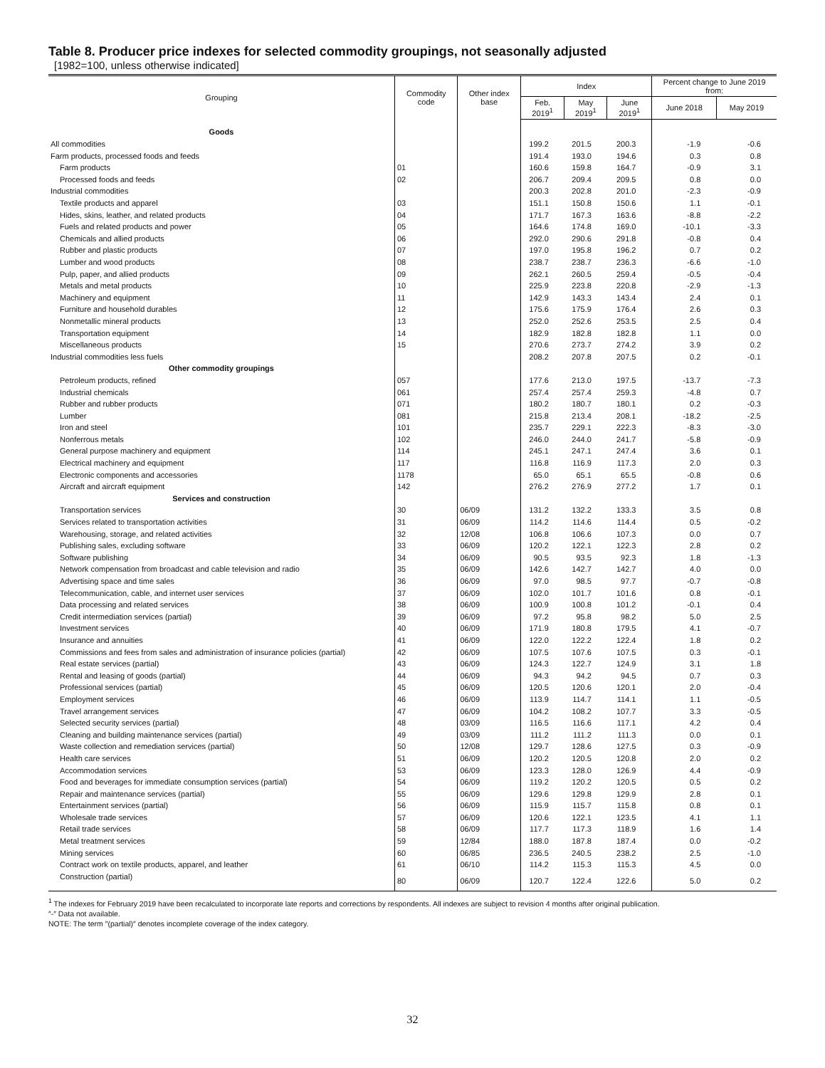Table 8. Producer price indexes for selected commodity groupings, not seasonally adjusted
[1982=100, unless otherwise indicated]
| Grouping | Commodity code | Other index base | Index | | | Percent change to June 2019 from: | |
| --- | --- | --- | --- | --- | --- | --- | --- |
| | | | Feb. 2019<sup>1</sup> | May 2019<sup>1</sup> | June 2019<sup>1</sup> | June 2018 | May 2019 |
| Goods | | | | | | | |
| All commodities | | | 199.2 | 201.5 | 200.3 | -1.9 | -0.6 |
| Farm products, processed foods and feeds | | | 191.4 | 193.0 | 194.6 | 0.3 | 0.8 |
| Farm products | 01 | | 160.6 | 159.8 | 164.7 | -0.9 | 3.1 |
| Processed foods and feeds | 02 | | 206.7 | 209.4 | 209.5 | 0.8 | 0.0 |
| Industrial commodities | | | 200.3 | 202.8 | 201.0 | -2.3 | -0.9 |
| Textile products and apparel | 03 | | 151.1 | 150.8 | 150.6 | 1.1 | -0.1 |
| Hides, skins, leather, and related products | 04 | | 171.7 | 167.3 | 163.6 | -8.8 | -2.2 |
| Fuels and related products and power | 05 | | 164.6 | 174.8 | 169.0 | -10.1 | -3.3 |
| Chemicals and allied products | 06 | | 292.0 | 290.6 | 291.8 | -0.8 | 0.4 |
| Rubber and plastic products | 07 | | 197.0 | 195.8 | 196.2 | 0.7 | 0.2 |
| Lumber and wood products | 08 | | 238.7 | 238.7 | 236.3 | -6.6 | -1.0 |
| Pulp, paper, and allied products | 09 | | 262.1 | 260.5 | 259.4 | -0.5 | -0.4 |
| Metals and metal products | 10 | | 225.9 | 223.8 | 220.8 | -2.9 | -1.3 |
| Machinery and equipment | 11 | | 142.9 | 143.3 | 143.4 | 2.4 | 0.1 |
| Furniture and household durables | 12 | | 175.6 | 175.9 | 176.4 | 2.6 | 0.3 |
| Nonmetallic mineral products | 13 | | 252.0 | 252.6 | 253.5 | 2.5 | 0.4 |
| Transportation equipment | 14 | | 182.9 | 182.8 | 182.8 | 1.1 | 0.0 |
| Miscellaneous products | 15 | | 270.6 | 273.7 | 274.2 | 3.9 | 0.2 |
| Industrial commodities less fuels | | | 208.2 | 207.8 | 207.5 | 0.2 | -0.1 |
| Other commodity groupings | | | | | | | |
| Petroleum products, refined | 057 | | 177.6 | 213.0 | 197.5 | -13.7 | -7.3 |
| Industrial chemicals | 061 | | 257.4 | 257.4 | 259.3 | -4.8 | 0.7 |
| Rubber and rubber products | 071 | | 180.2 | 180.7 | 180.1 | 0.2 | -0.3 |
| Lumber | 081 | | 215.8 | 213.4 | 208.1 | -18.2 | -2.5 |
| Iron and steel | 101 | | 235.7 | 229.1 | 222.3 | -8.3 | -3.0 |
| Nonferrous metals | 102 | | 246.0 | 244.0 | 241.7 | -5.8 | -0.9 |
| General purpose machinery and equipment | 114 | | 245.1 | 247.1 | 247.4 | 3.6 | 0.1 |
| Electrical machinery and equipment | 117 | | 116.8 | 116.9 | 117.3 | 2.0 | 0.3 |
| Electronic components and accessories | 1178 | | 65.0 | 65.1 | 65.5 | -0.8 | 0.6 |
| Aircraft and aircraft equipment | 142 | | 276.2 | 276.9 | 277.2 | 1.7 | 0.1 |
| Services and construction | | | | | | | |
| Transportation services | 30 | 06/09 | 131.2 | 132.2 | 133.3 | 3.5 | 0.8 |
| Services related to transportation activities | 31 | 06/09 | 114.2 | 114.6 | 114.4 | 0.5 | -0.2 |
| Warehousing, storage, and related activities | 32 | 12/08 | 106.8 | 106.6 | 107.3 | 0.0 | 0.7 |
| Publishing sales, excluding software | 33 | 06/09 | 120.2 | 122.1 | 122.3 | 2.8 | 0.2 |
| Software publishing | 34 | 06/09 | 90.5 | 93.5 | 92.3 | 1.8 | -1.3 |
| Network compensation from broadcast and cable television and radio | 35 | 06/09 | 142.6 | 142.7 | 142.7 | 4.0 | 0.0 |
| Advertising space and time sales | 36 | 06/09 | 97.0 | 98.5 | 97.7 | -0.7 | -0.8 |
| Telecommunication, cable, and internet user services | 37 | 06/09 | 102.0 | 101.7 | 101.6 | 0.8 | -0.1 |
| Data processing and related services | 38 | 06/09 | 100.9 | 100.8 | 101.2 | -0.1 | 0.4 |
| Credit intermediation services (partial) | 39 | 06/09 | 97.2 | 95.8 | 98.2 | 5.0 | 2.5 |
| Investment services | 40 | 06/09 | 171.9 | 180.8 | 179.5 | 4.1 | -0.7 |
| Insurance and annuities | 41 | 06/09 | 122.0 | 122.2 | 122.4 | 1.8 | 0.2 |
| Commissions and fees from sales and administration of insurance policies (partial) | 42 | 06/09 | 107.5 | 107.6 | 107.5 | 0.3 | -0.1 |
| Real estate services (partial) | 43 | 06/09 | 124.3 | 122.7 | 124.9 | 3.1 | 1.8 |
| Rental and leasing of goods (partial) | 44 | 06/09 | 94.3 | 94.2 | 94.5 | 0.7 | 0.3 |
| Professional services (partial) | 45 | 06/09 | 120.5 | 120.6 | 120.1 | 2.0 | -0.4 |
| Employment services | 46 | 06/09 | 113.9 | 114.7 | 114.1 | 1.1 | -0.5 |
| Travel arrangement services | 47 | 06/09 | 104.2 | 108.2 | 107.7 | 3.3 | -0.5 |
| Selected security services (partial) | 48 | 03/09 | 116.5 | 116.6 | 117.1 | 4.2 | 0.4 |
| Cleaning and building maintenance services (partial) | 49 | 03/09 | 111.2 | 111.2 | 111.3 | 0.0 | 0.1 |
| Waste collection and remediation services (partial) | 50 | 12/08 | 129.7 | 128.6 | 127.5 | 0.3 | -0.9 |
| Health care services | 51 | 06/09 | 120.2 | 120.5 | 120.8 | 2.0 | 0.2 |
| Accommodation services | 53 | 06/09 | 123.3 | 128.0 | 126.9 | 4.4 | -0.9 |
| Food and beverages for immediate consumption services (partial) | 54 | 06/09 | 119.2 | 120.2 | 120.5 | 0.5 | 0.2 |
| Repair and maintenance services (partial) | 55 | 06/09 | 129.6 | 129.8 | 129.9 | 2.8 | 0.1 |
| Entertainment services (partial) | 56 | 06/09 | 115.9 | 115.7 | 115.8 | 0.8 | 0.1 |
| Wholesale trade services | 57 | 06/09 | 120.6 | 122.1 | 123.5 | 4.1 | 1.1 |
| Retail trade services | 58 | 06/09 | 117.7 | 117.3 | 118.9 | 1.6 | 1.4 |
| Metal treatment services | 59 | 12/84 | 188.0 | 187.8 | 187.4 | 0.0 | -0.2 |
| Mining services | 60 | 06/85 | 236.5 | 240.5 | 238.2 | 2.5 | -1.0 |
| Contract work on textile products, apparel, and leather | 61 | 06/10 | 114.2 | 115.3 | 115.3 | 4.5 | 0.0 |
| Construction (partial) | 80 | 06/09 | 120.7 | 122.4 | 122.6 | 5.0 | 0.2 |
<sup>1</sup> The indexes for February 2019 have been recalculated to incorporate late reports and corrections by respondents. All indexes are subject to revision 4 months after original publication.
″-″ Data not available.
NOTE: The term ″(partial)″ denotes incomplete coverage of the index category.
32